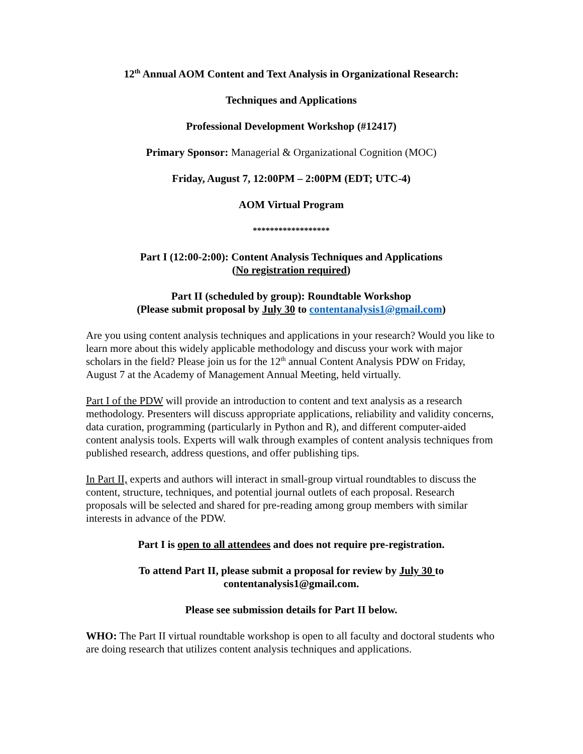12<sup>th</sup> Annual AOM Content and Text Analysis in Organizational Research:
Techniques and Applications
Professional Development Workshop (#12417)
Primary Sponsor: Managerial & Organizational Cognition (MOC)
Friday, August 7, 12:00PM – 2:00PM (EDT; UTC-4)
AOM Virtual Program
******************
Part I (12:00-2:00): Content Analysis Techniques and Applications
(No registration required)
Part II (scheduled by group): Roundtable Workshop
(Please submit proposal by July 30 to contentanalysis1@gmail.com)
Are you using content analysis techniques and applications in your research? Would you like to learn more about this widely applicable methodology and discuss your work with major scholars in the field? Please join us for the 12<sup>th</sup> annual Content Analysis PDW on Friday, August 7 at the Academy of Management Annual Meeting, held virtually.
Part I of the PDW will provide an introduction to content and text analysis as a research methodology. Presenters will discuss appropriate applications, reliability and validity concerns, data curation, programming (particularly in Python and R), and different computer-aided content analysis tools. Experts will walk through examples of content analysis techniques from published research, address questions, and offer publishing tips.
In Part II, experts and authors will interact in small-group virtual roundtables to discuss the content, structure, techniques, and potential journal outlets of each proposal. Research proposals will be selected and shared for pre-reading among group members with similar interests in advance of the PDW.
Part I is open to all attendees and does not require pre-registration.
To attend Part II, please submit a proposal for review by July 30 to
contentanalysis1@gmail.com.
Please see submission details for Part II below.
WHO: The Part II virtual roundtable workshop is open to all faculty and doctoral students who are doing research that utilizes content analysis techniques and applications.